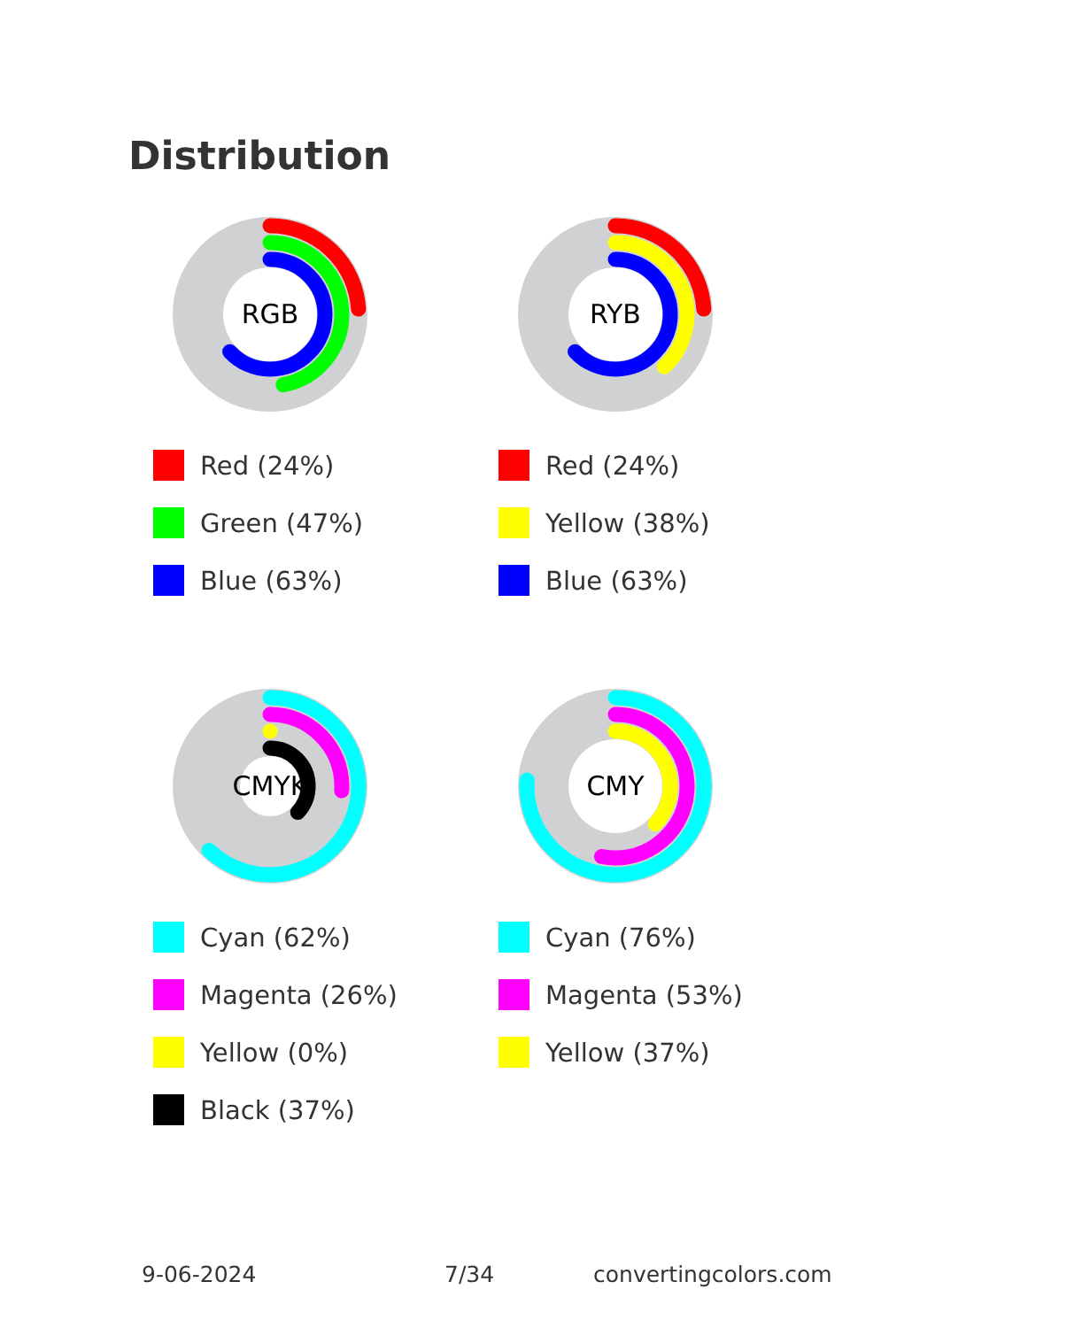Distribution
RGB
Red (24%)
Green (47%)
Blue (63%)
RYB
Red (24%)
Yellow (38%)
Blue (63%)
CMYK
Cyan (62%)
Magenta (26%)
Yellow (0%)
Black (37%)
CMY
Cyan (76%)
Magenta (53%)
Yellow (37%)
9-06-2024 7/34 convertingcolors.com